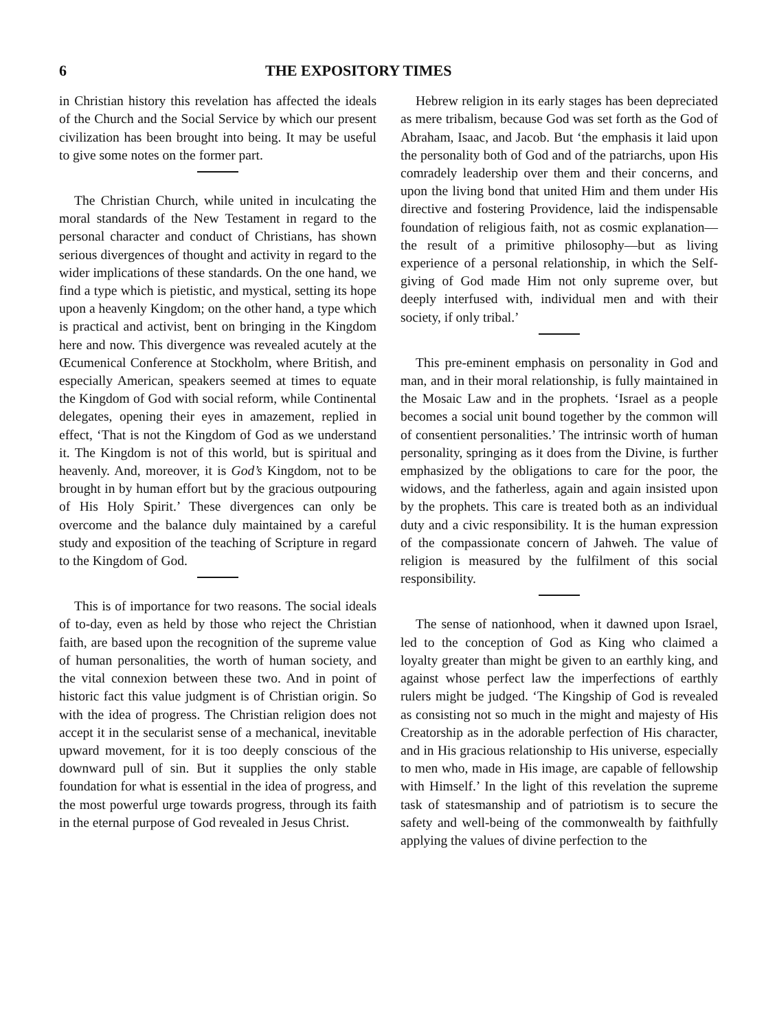6 THE EXPOSITORY TIMES
in Christian history this revelation has affected the ideals of the Church and the Social Service by which our present civilization has been brought into being. It may be useful to give some notes on the former part.
The Christian Church, while united in inculcating the moral standards of the New Testament in regard to the personal character and conduct of Christians, has shown serious divergences of thought and activity in regard to the wider implications of these standards. On the one hand, we find a type which is pietistic, and mystical, setting its hope upon a heavenly Kingdom; on the other hand, a type which is practical and activist, bent on bringing in the Kingdom here and now. This divergence was revealed acutely at the Œcumenical Conference at Stockholm, where British, and especially American, speakers seemed at times to equate the Kingdom of God with social reform, while Continental delegates, opening their eyes in amazement, replied in effect, ‘That is not the Kingdom of God as we understand it. The Kingdom is not of this world, but is spiritual and heavenly. And, moreover, it is God’s Kingdom, not to be brought in by human effort but by the gracious outpouring of His Holy Spirit.’ These divergences can only be overcome and the balance duly maintained by a careful study and exposition of the teaching of Scripture in regard to the Kingdom of God.
This is of importance for two reasons. The social ideals of to-day, even as held by those who reject the Christian faith, are based upon the recognition of the supreme value of human personalities, the worth of human society, and the vital connexion between these two. And in point of historic fact this value judgment is of Christian origin. So with the idea of progress. The Christian religion does not accept it in the secularist sense of a mechanical, inevitable upward movement, for it is too deeply conscious of the downward pull of sin. But it supplies the only stable foundation for what is essential in the idea of progress, and the most powerful urge towards progress, through its faith in the eternal purpose of God revealed in Jesus Christ.
Hebrew religion in its early stages has been depreciated as mere tribalism, because God was set forth as the God of Abraham, Isaac, and Jacob. But ‘the emphasis it laid upon the personality both of God and of the patriarchs, upon His comradely leadership over them and their concerns, and upon the living bond that united Him and them under His directive and fostering Providence, laid the indispensable foundation of religious faith, not as cosmic explanation—the result of a primitive philosophy—but as living experience of a personal relationship, in which the Self-giving of God made Him not only supreme over, but deeply interfused with, individual men and with their society, if only tribal.’
This pre-eminent emphasis on personality in God and man, and in their moral relationship, is fully maintained in the Mosaic Law and in the prophets. ‘Israel as a people becomes a social unit bound together by the common will of consentient personalities.’ The intrinsic worth of human personality, springing as it does from the Divine, is further emphasized by the obligations to care for the poor, the widows, and the fatherless, again and again insisted upon by the prophets. This care is treated both as an individual duty and a civic responsibility. It is the human expression of the compassionate concern of Jahweh. The value of religion is measured by the fulfilment of this social responsibility.
The sense of nationhood, when it dawned upon Israel, led to the conception of God as King who claimed a loyalty greater than might be given to an earthly king, and against whose perfect law the imperfections of earthly rulers might be judged. ‘The Kingship of God is revealed as consisting not so much in the might and majesty of His Creatorship as in the adorable perfection of His character, and in His gracious relationship to His universe, especially to men who, made in His image, are capable of fellowship with Himself.’ In the light of this revelation the supreme task of statesmanship and of patriotism is to secure the safety and well-being of the commonwealth by faithfully applying the values of divine perfection to the